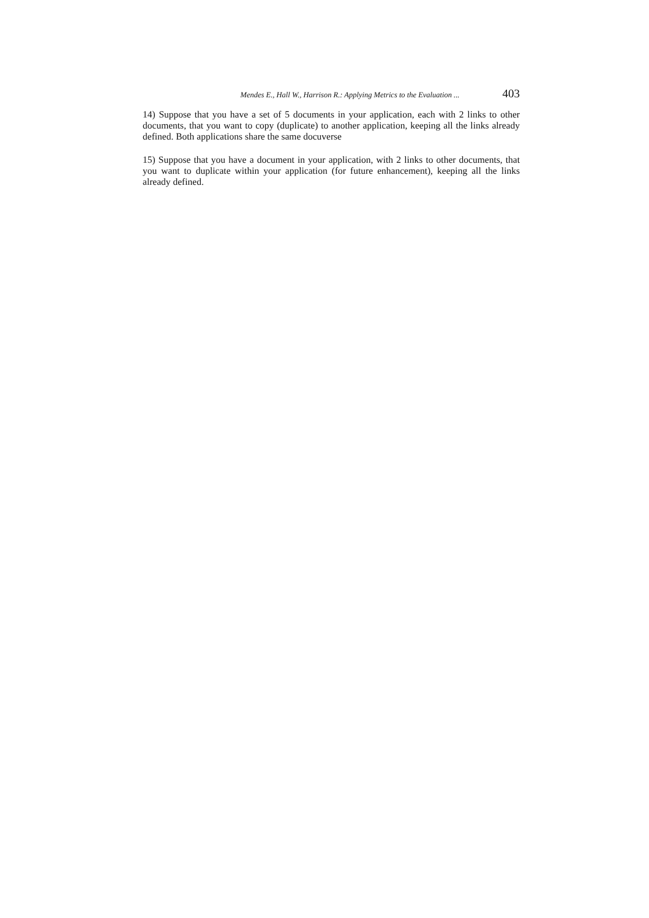Mendes E., Hall W., Harrison R.: Applying Metrics to the Evaluation ... 403
14) Suppose that you have a set of 5 documents in your application, each with 2 links to other documents, that you want to copy (duplicate) to another application, keeping all the links already defined. Both applications share the same docuverse
15) Suppose that you have a document in your application, with 2 links to other documents, that you want to duplicate within your application (for future enhancement), keeping all the links already defined.